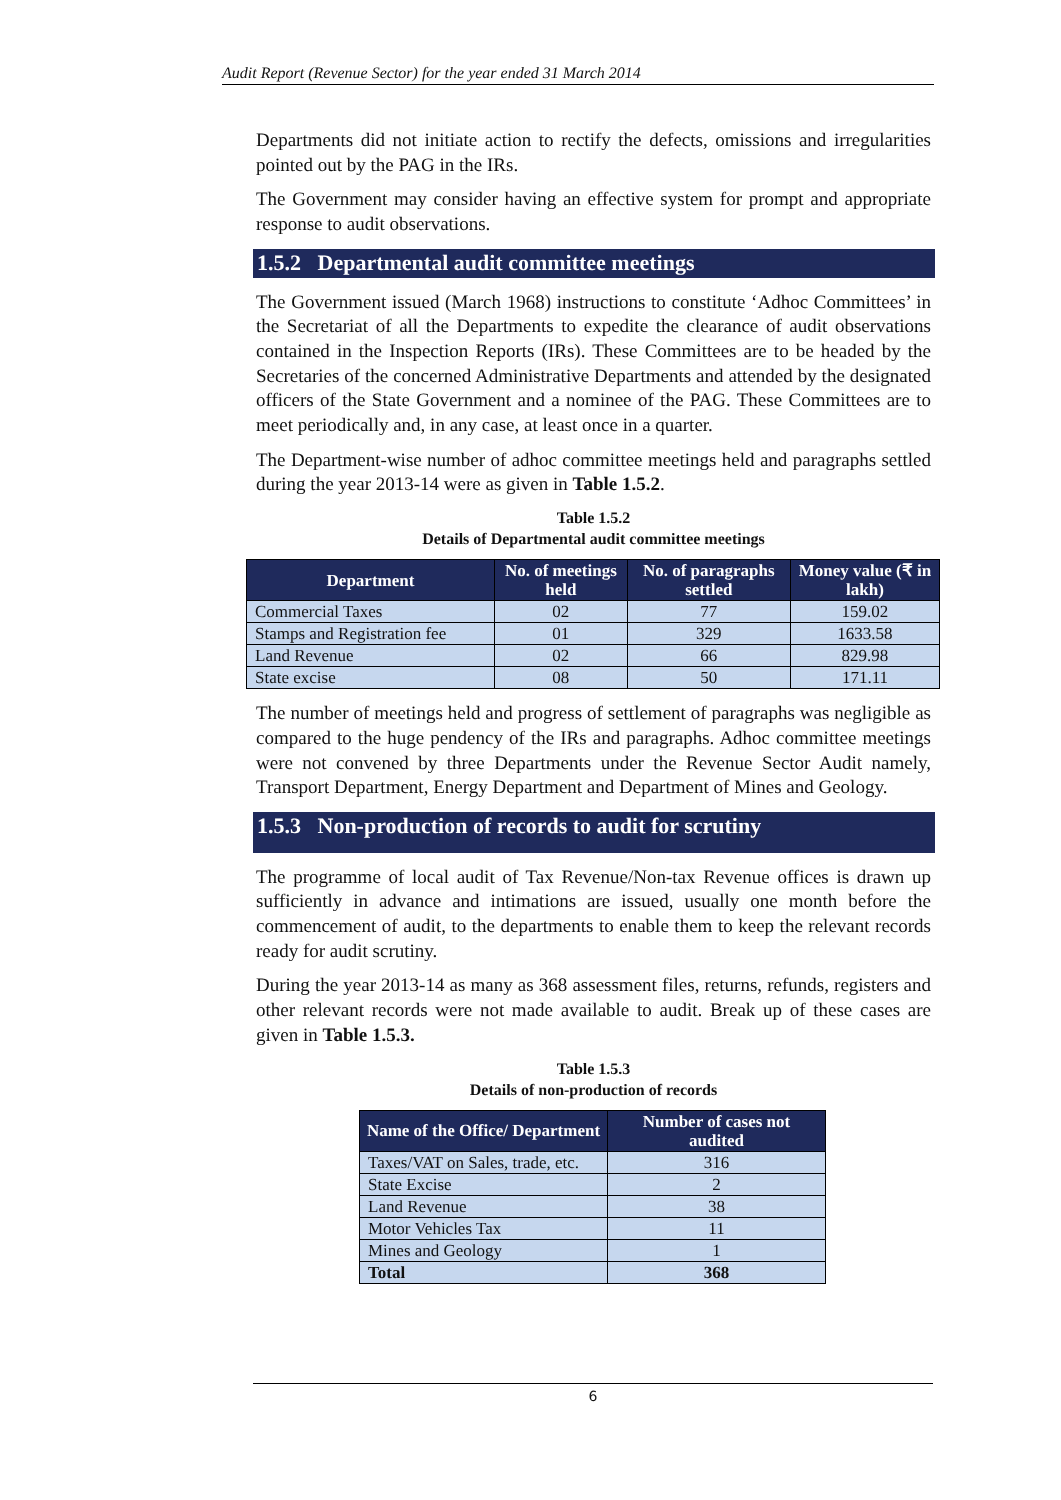Audit Report (Revenue Sector) for the year ended 31 March 2014
Departments did not initiate action to rectify the defects, omissions and irregularities pointed out by the PAG in the IRs.
The Government may consider having an effective system for prompt and appropriate response to audit observations.
1.5.2 Departmental audit committee meetings
The Government issued (March 1968) instructions to constitute ‘Adhoc Committees’ in the Secretariat of all the Departments to expedite the clearance of audit observations contained in the Inspection Reports (IRs). These Committees are to be headed by the Secretaries of the concerned Administrative Departments and attended by the designated officers of the State Government and a nominee of the PAG. These Committees are to meet periodically and, in any case, at least once in a quarter.
The Department-wise number of adhoc committee meetings held and paragraphs settled during the year 2013-14 were as given in Table 1.5.2.
Table 1.5.2
Details of Departmental audit committee meetings
| Department | No. of meetings held | No. of paragraphs settled | Money value (₹ in lakh) |
| --- | --- | --- | --- |
| Commercial Taxes | 02 | 77 | 159.02 |
| Stamps and Registration fee | 01 | 329 | 1633.58 |
| Land Revenue | 02 | 66 | 829.98 |
| State excise | 08 | 50 | 171.11 |
The number of meetings held and progress of settlement of paragraphs was negligible as compared to the huge pendency of the IRs and paragraphs. Adhoc committee meetings were not convened by three Departments under the Revenue Sector Audit namely, Transport Department, Energy Department and Department of Mines and Geology.
1.5.3 Non-production of records to audit for scrutiny
The programme of local audit of Tax Revenue/Non-tax Revenue offices is drawn up sufficiently in advance and intimations are issued, usually one month before the commencement of audit, to the departments to enable them to keep the relevant records ready for audit scrutiny.
During the year 2013-14 as many as 368 assessment files, returns, refunds, registers and other relevant records were not made available to audit. Break up of these cases are given in Table 1.5.3.
Table 1.5.3
Details of non-production of records
| Name of the Office/ Department | Number of cases not audited |
| --- | --- |
| Taxes/VAT on Sales, trade, etc. | 316 |
| State Excise | 2 |
| Land Revenue | 38 |
| Motor Vehicles Tax | 11 |
| Mines and Geology | 1 |
| Total | 368 |
6